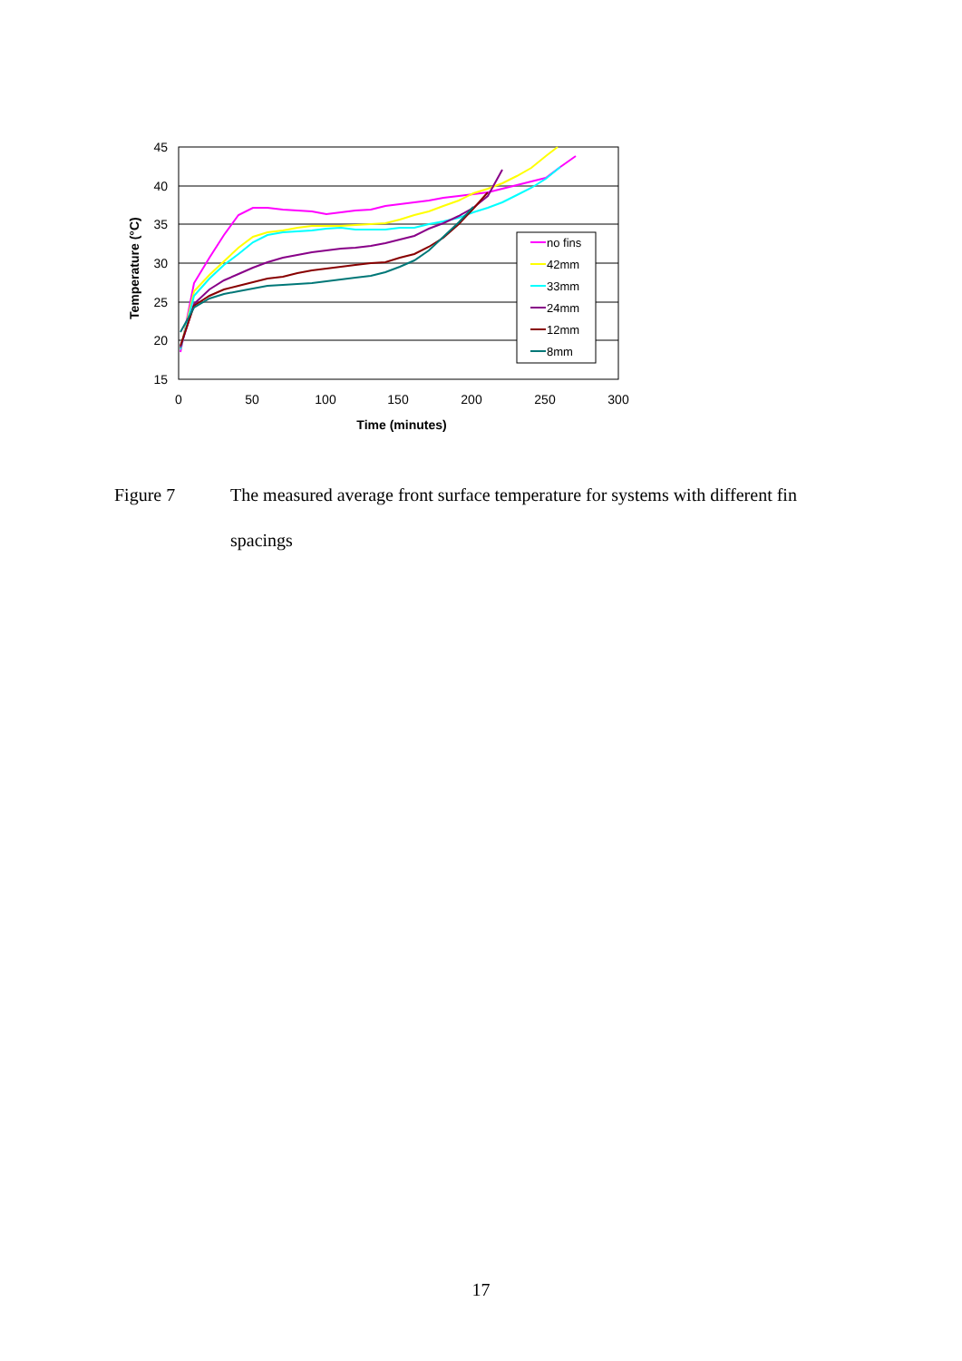45
40
35
30
25
20
15
0
50
100
150
200
250
300
Time (minutes)
Temperature (°C)
no fins
42mm
33mm
24mm
12mm
8mm
Figure 7 The measured average front surface temperature for systems with different fin spacings
17